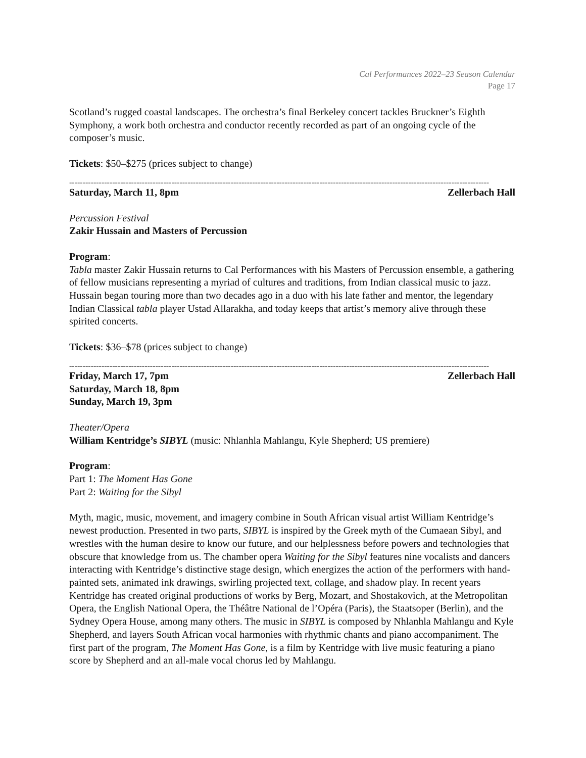Cal Performances 2022–23 Season Calendar
Page 17
Scotland’s rugged coastal landscapes. The orchestra’s final Berkeley concert tackles Bruckner’s Eighth Symphony, a work both orchestra and conductor recently recorded as part of an ongoing cycle of the composer’s music.
Tickets: $50–$275 (prices subject to change)
------------------------------------------------------------------------------------------------------------------------------------------------------------
Saturday, March 11, 8pm Zellerbach Hall
Percussion Festival
Zakir Hussain and Masters of Percussion
Program:
Tabla master Zakir Hussain returns to Cal Performances with his Masters of Percussion ensemble, a gathering of fellow musicians representing a myriad of cultures and traditions, from Indian classical music to jazz. Hussain began touring more than two decades ago in a duo with his late father and mentor, the legendary Indian Classical tabla player Ustad Allarakha, and today keeps that artist’s memory alive through these spirited concerts.
Tickets: $36–$78 (prices subject to change)
------------------------------------------------------------------------------------------------------------------------------------------------------------
Friday, March 17, 7pm Zellerbach Hall
Saturday, March 18, 8pm
Sunday, March 19, 3pm
Theater/Opera
William Kentridge’s SIBYL (music: Nhlanhla Mahlangu, Kyle Shepherd; US premiere)
Program:
Part 1: The Moment Has Gone
Part 2: Waiting for the Sibyl
Myth, magic, music, movement, and imagery combine in South African visual artist William Kentridge’s newest production. Presented in two parts, SIBYL is inspired by the Greek myth of the Cumaean Sibyl, and wrestles with the human desire to know our future, and our helplessness before powers and technologies that obscure that knowledge from us. The chamber opera Waiting for the Sibyl features nine vocalists and dancers interacting with Kentridge’s distinctive stage design, which energizes the action of the performers with hand-painted sets, animated ink drawings, swirling projected text, collage, and shadow play. In recent years Kentridge has created original productions of works by Berg, Mozart, and Shostakovich, at the Metropolitan Opera, the English National Opera, the Théâtre National de l’Opéra (Paris), the Staatsoper (Berlin), and the Sydney Opera House, among many others. The music in SIBYL is composed by Nhlanhla Mahlangu and Kyle Shepherd, and layers South African vocal harmonies with rhythmic chants and piano accompaniment. The first part of the program, The Moment Has Gone, is a film by Kentridge with live music featuring a piano score by Shepherd and an all-male vocal chorus led by Mahlangu.